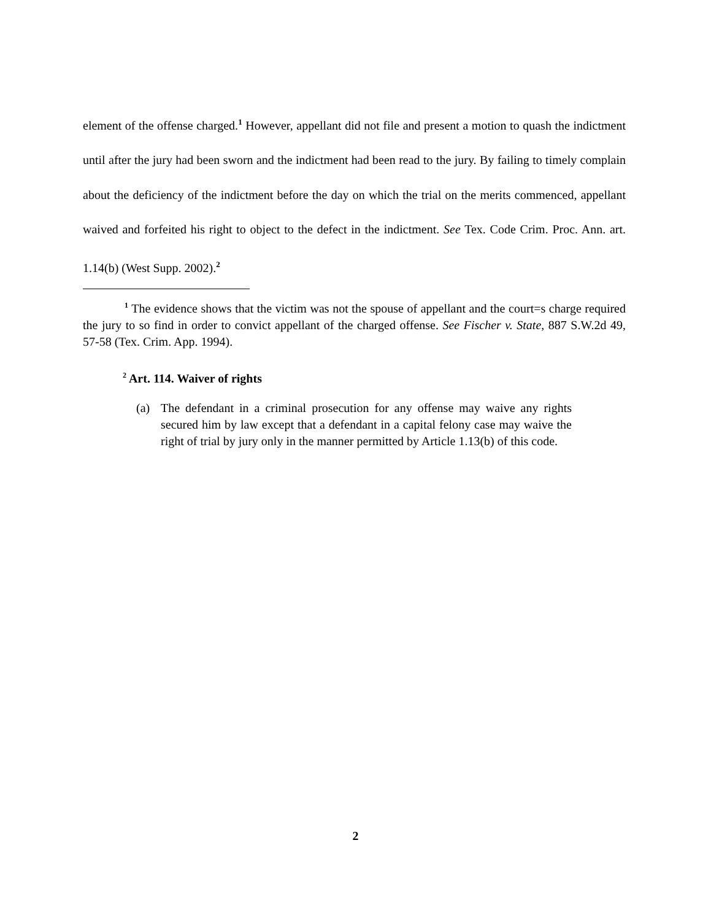element of the offense charged.<sup>1</sup> However, appellant did not file and present a motion to quash the indictment until after the jury had been sworn and the indictment had been read to the jury. By failing to timely complain about the deficiency of the indictment before the day on which the trial on the merits commenced, appellant waived and forfeited his right to object to the defect in the indictment. See Tex. Code Crim. Proc. Ann. art. 1.14(b) (West Supp. 2002).<sup>2</sup>
<sup>1</sup> The evidence shows that the victim was not the spouse of appellant and the court=s charge required the jury to so find in order to convict appellant of the charged offense. See Fischer v. State, 887 S.W.2d 49, 57-58 (Tex. Crim. App. 1994).
<sup>2</sup> Art. 114. Waiver of rights
(a) The defendant in a criminal prosecution for any offense may waive any rights secured him by law except that a defendant in a capital felony case may waive the right of trial by jury only in the manner permitted by Article 1.13(b) of this code.
2